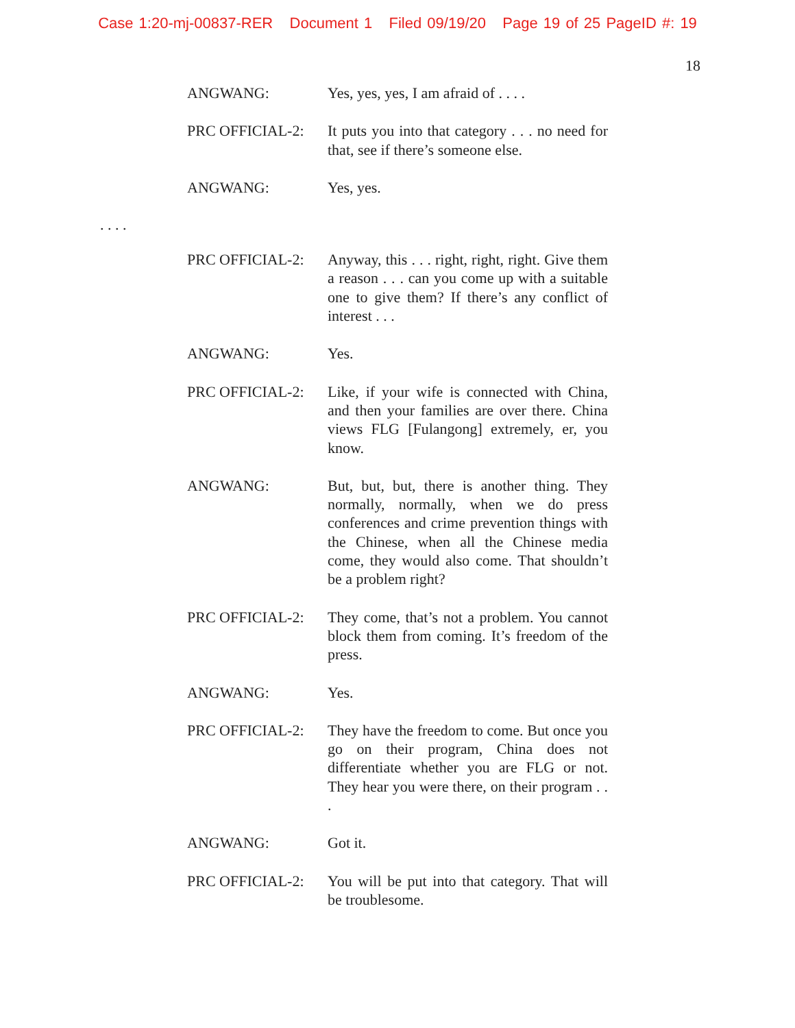Case 1:20-mj-00837-RER Document 1 Filed 09/19/20 Page 19 of 25 PageID #: 19
18
ANGWANG: Yes, yes, yes, I am afraid of . . . .
PRC OFFICIAL-2: It puts you into that category . . . no need for that, see if there’s someone else.
ANGWANG: Yes, yes.
. . . .
PRC OFFICIAL-2: Anyway, this . . . right, right, right. Give them a reason . . . can you come up with a suitable one to give them? If there’s any conflict of interest . . .
ANGWANG: Yes.
PRC OFFICIAL-2: Like, if your wife is connected with China, and then your families are over there. China views FLG [Fulangong] extremely, er, you know.
ANGWANG: But, but, but, there is another thing. They normally, normally, when we do press conferences and crime prevention things with the Chinese, when all the Chinese media come, they would also come. That shouldn’t be a problem right?
PRC OFFICIAL-2: They come, that’s not a problem. You cannot block them from coming. It’s freedom of the press.
ANGWANG: Yes.
PRC OFFICIAL-2: They have the freedom to come. But once you go on their program, China does not differentiate whether you are FLG or not. They hear you were there, on their program . . .
ANGWANG: Got it.
PRC OFFICIAL-2: You will be put into that category. That will be troublesome.